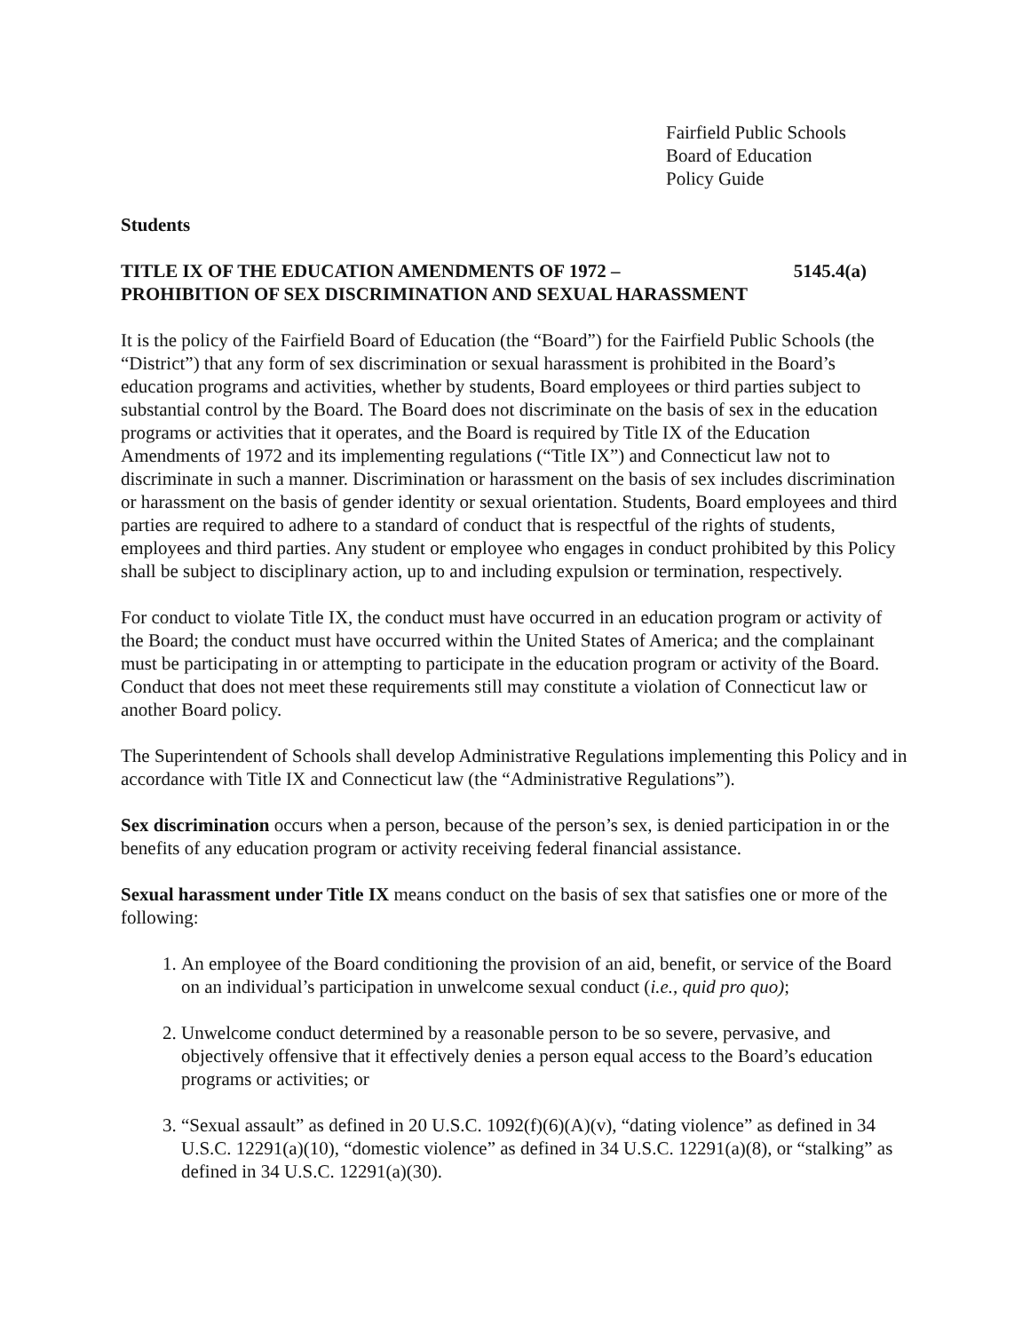Fairfield Public Schools
Board of Education
Policy Guide
Students
TITLE IX OF THE EDUCATION AMENDMENTS OF 1972 – 5145.4(a)
PROHIBITION OF SEX DISCRIMINATION AND SEXUAL HARASSMENT
It is the policy of the Fairfield Board of Education (the “Board”) for the Fairfield Public Schools (the “District”) that any form of sex discrimination or sexual harassment is prohibited in the Board’s education programs and activities, whether by students, Board employees or third parties subject to substantial control by the Board. The Board does not discriminate on the basis of sex in the education programs or activities that it operates, and the Board is required by Title IX of the Education Amendments of 1972 and its implementing regulations (“Title IX”) and Connecticut law not to discriminate in such a manner. Discrimination or harassment on the basis of sex includes discrimination or harassment on the basis of gender identity or sexual orientation. Students, Board employees and third parties are required to adhere to a standard of conduct that is respectful of the rights of students, employees and third parties. Any student or employee who engages in conduct prohibited by this Policy shall be subject to disciplinary action, up to and including expulsion or termination, respectively.
For conduct to violate Title IX, the conduct must have occurred in an education program or activity of the Board; the conduct must have occurred within the United States of America; and the complainant must be participating in or attempting to participate in the education program or activity of the Board. Conduct that does not meet these requirements still may constitute a violation of Connecticut law or another Board policy.
The Superintendent of Schools shall develop Administrative Regulations implementing this Policy and in accordance with Title IX and Connecticut law (the “Administrative Regulations”).
Sex discrimination occurs when a person, because of the person’s sex, is denied participation in or the benefits of any education program or activity receiving federal financial assistance.
Sexual harassment under Title IX means conduct on the basis of sex that satisfies one or more of the following:
1. An employee of the Board conditioning the provision of an aid, benefit, or service of the Board on an individual’s participation in unwelcome sexual conduct (i.e., quid pro quo);
2. Unwelcome conduct determined by a reasonable person to be so severe, pervasive, and objectively offensive that it effectively denies a person equal access to the Board’s education programs or activities; or
3. “Sexual assault” as defined in 20 U.S.C. 1092(f)(6)(A)(v), “dating violence” as defined in 34 U.S.C. 12291(a)(10), “domestic violence” as defined in 34 U.S.C. 12291(a)(8), or “stalking” as defined in 34 U.S.C. 12291(a)(30).